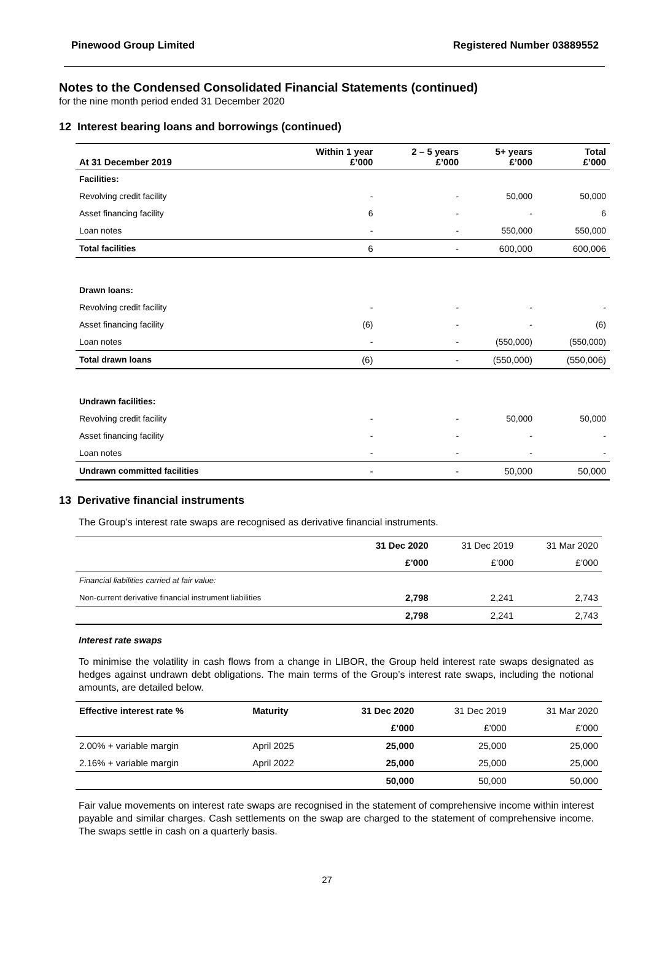Pinewood Group Limited Registered Number 03889552
Notes to the Condensed Consolidated Financial Statements (continued)
for the nine month period ended 31 December 2020
12 Interest bearing loans and borrowings (continued)
| At 31 December 2019 | Within 1 year £’000 | 2 – 5 years £’000 | 5+ years £’000 | Total £’000 |
| --- | --- | --- | --- | --- |
| Facilities: | | | | |
| Revolving credit facility | - | - | 50,000 | 50,000 |
| Asset financing facility | 6 | - | - | 6 |
| Loan notes | - | - | 550,000 | 550,000 |
| Total facilities | 6 | - | 600,000 | 600,006 |
| Drawn loans: | | | | |
| Revolving credit facility | - | - | - | - |
| Asset financing facility | (6) | - | - | (6) |
| Loan notes | - | - | (550,000) | (550,000) |
| Total drawn loans | (6) | - | (550,000) | (550,006) |
| Undrawn facilities: | | | | |
| Revolving credit facility | - | - | 50,000 | 50,000 |
| Asset financing facility | - | - | - | - |
| Loan notes | - | - | - | - |
| Undrawn committed facilities | - | - | 50,000 | 50,000 |
13 Derivative financial instruments
The Group’s interest rate swaps are recognised as derivative financial instruments.
| | 31 Dec 2020 | 31 Dec 2019 | 31 Mar 2020 |
| | £’000 | £’000 | £’000 |
| Financial liabilities carried at fair value: | | | |
| Non-current derivative financial instrument liabilities | 2,798 | 2,241 | 2,743 |
| | 2,798 | 2,241 | 2,743 |
Interest rate swaps
To minimise the volatility in cash flows from a change in LIBOR, the Group held interest rate swaps designated as hedges against undrawn debt obligations. The main terms of the Group’s interest rate swaps, including the notional amounts, are detailed below.
| Effective interest rate % | Maturity | 31 Dec 2020 | 31 Dec 2019 | 31 Mar 2020 |
| | | £’000 | £’000 | £’000 |
| 2.00% + variable margin | April 2025 | 25,000 | 25,000 | 25,000 |
| 2.16% + variable margin | April 2022 | 25,000 | 25,000 | 25,000 |
| | | 50,000 | 50,000 | 50,000 |
Fair value movements on interest rate swaps are recognised in the statement of comprehensive income within interest payable and similar charges. Cash settlements on the swap are charged to the statement of comprehensive income. The swaps settle in cash on a quarterly basis.
27